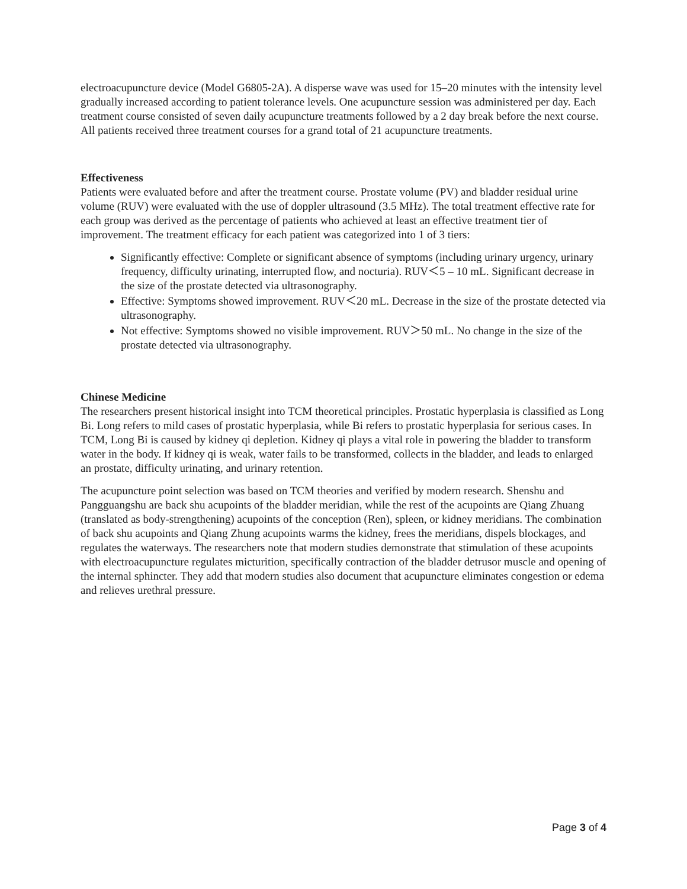electroacupuncture device (Model G6805-2A). A disperse wave was used for 15–20 minutes with the intensity level gradually increased according to patient tolerance levels. One acupuncture session was administered per day. Each treatment course consisted of seven daily acupuncture treatments followed by a 2 day break before the next course. All patients received three treatment courses for a grand total of 21 acupuncture treatments.
Effectiveness
Patients were evaluated before and after the treatment course. Prostate volume (PV) and bladder residual urine volume (RUV) were evaluated with the use of doppler ultrasound (3.5 MHz). The total treatment effective rate for each group was derived as the percentage of patients who achieved at least an effective treatment tier of improvement. The treatment efficacy for each patient was categorized into 1 of 3 tiers:
Significantly effective: Complete or significant absence of symptoms (including urinary urgency, urinary frequency, difficulty urinating, interrupted flow, and nocturia). RUV＜5 – 10 mL. Significant decrease in the size of the prostate detected via ultrasonography.
Effective: Symptoms showed improvement. RUV＜20 mL. Decrease in the size of the prostate detected via ultrasonography.
Not effective: Symptoms showed no visible improvement. RUV＞50 mL. No change in the size of the prostate detected via ultrasonography.
Chinese Medicine
The researchers present historical insight into TCM theoretical principles. Prostatic hyperplasia is classified as Long Bi. Long refers to mild cases of prostatic hyperplasia, while Bi refers to prostatic hyperplasia for serious cases. In TCM, Long Bi is caused by kidney qi depletion. Kidney qi plays a vital role in powering the bladder to transform water in the body. If kidney qi is weak, water fails to be transformed, collects in the bladder, and leads to enlarged an prostate, difficulty urinating, and urinary retention.
The acupuncture point selection was based on TCM theories and verified by modern research. Shenshu and Pangguangshu are back shu acupoints of the bladder meridian, while the rest of the acupoints are Qiang Zhuang (translated as body-strengthening) acupoints of the conception (Ren), spleen, or kidney meridians. The combination of back shu acupoints and Qiang Zhung acupoints warms the kidney, frees the meridians, dispels blockages, and regulates the waterways. The researchers note that modern studies demonstrate that stimulation of these acupoints with electroacupuncture regulates micturition, specifically contraction of the bladder detrusor muscle and opening of the internal sphincter. They add that modern studies also document that acupuncture eliminates congestion or edema and relieves urethral pressure.
Page 3 of 4